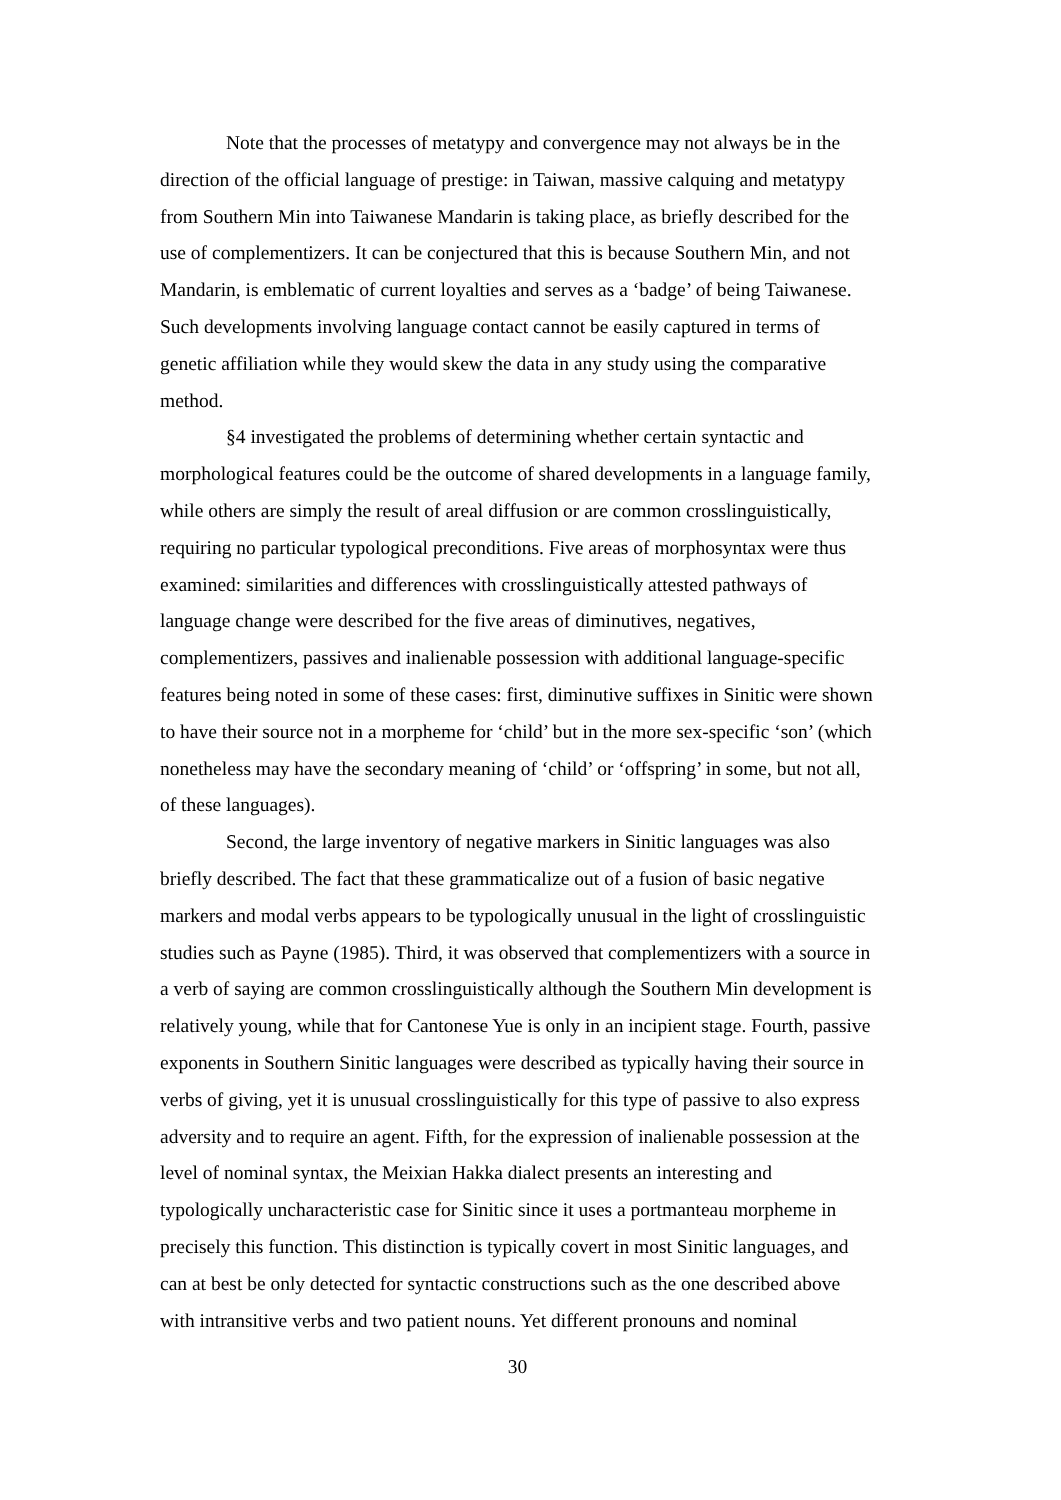Note that the processes of metatypy and convergence may not always be in the direction of the official language of prestige: in Taiwan, massive calquing and metatypy from Southern Min into Taiwanese Mandarin is taking place, as briefly described for the use of complementizers. It can be conjectured that this is because Southern Min, and not Mandarin, is emblematic of current loyalties and serves as a ‘badge’ of being Taiwanese. Such developments involving language contact cannot be easily captured in terms of genetic affiliation while they would skew the data in any study using the comparative method.
§4 investigated the problems of determining whether certain syntactic and morphological features could be the outcome of shared developments in a language family, while others are simply the result of areal diffusion or are common crosslinguistically, requiring no particular typological preconditions. Five areas of morphosyntax were thus examined: similarities and differences with crosslinguistically attested pathways of language change were described for the five areas of diminutives, negatives, complementizers, passives and inalienable possession with additional language-specific features being noted in some of these cases: first, diminutive suffixes in Sinitic were shown to have their source not in a morpheme for ‘child’ but in the more sex-specific ‘son’ (which nonetheless may have the secondary meaning of ‘child’ or ‘offspring’ in some, but not all, of these languages).
Second, the large inventory of negative markers in Sinitic languages was also briefly described. The fact that these grammaticalize out of a fusion of basic negative markers and modal verbs appears to be typologically unusual in the light of crosslinguistic studies such as Payne (1985). Third, it was observed that complementizers with a source in a verb of saying are common crosslinguistically although the Southern Min development is relatively young, while that for Cantonese Yue is only in an incipient stage. Fourth, passive exponents in Southern Sinitic languages were described as typically having their source in verbs of giving, yet it is unusual crosslinguistically for this type of passive to also express adversity and to require an agent. Fifth, for the expression of inalienable possession at the level of nominal syntax, the Meixian Hakka dialect presents an interesting and typologically uncharacteristic case for Sinitic since it uses a portmanteau morpheme in precisely this function. This distinction is typically covert in most Sinitic languages, and can at best be only detected for syntactic constructions such as the one described above with intransitive verbs and two patient nouns. Yet different pronouns and nominal
30